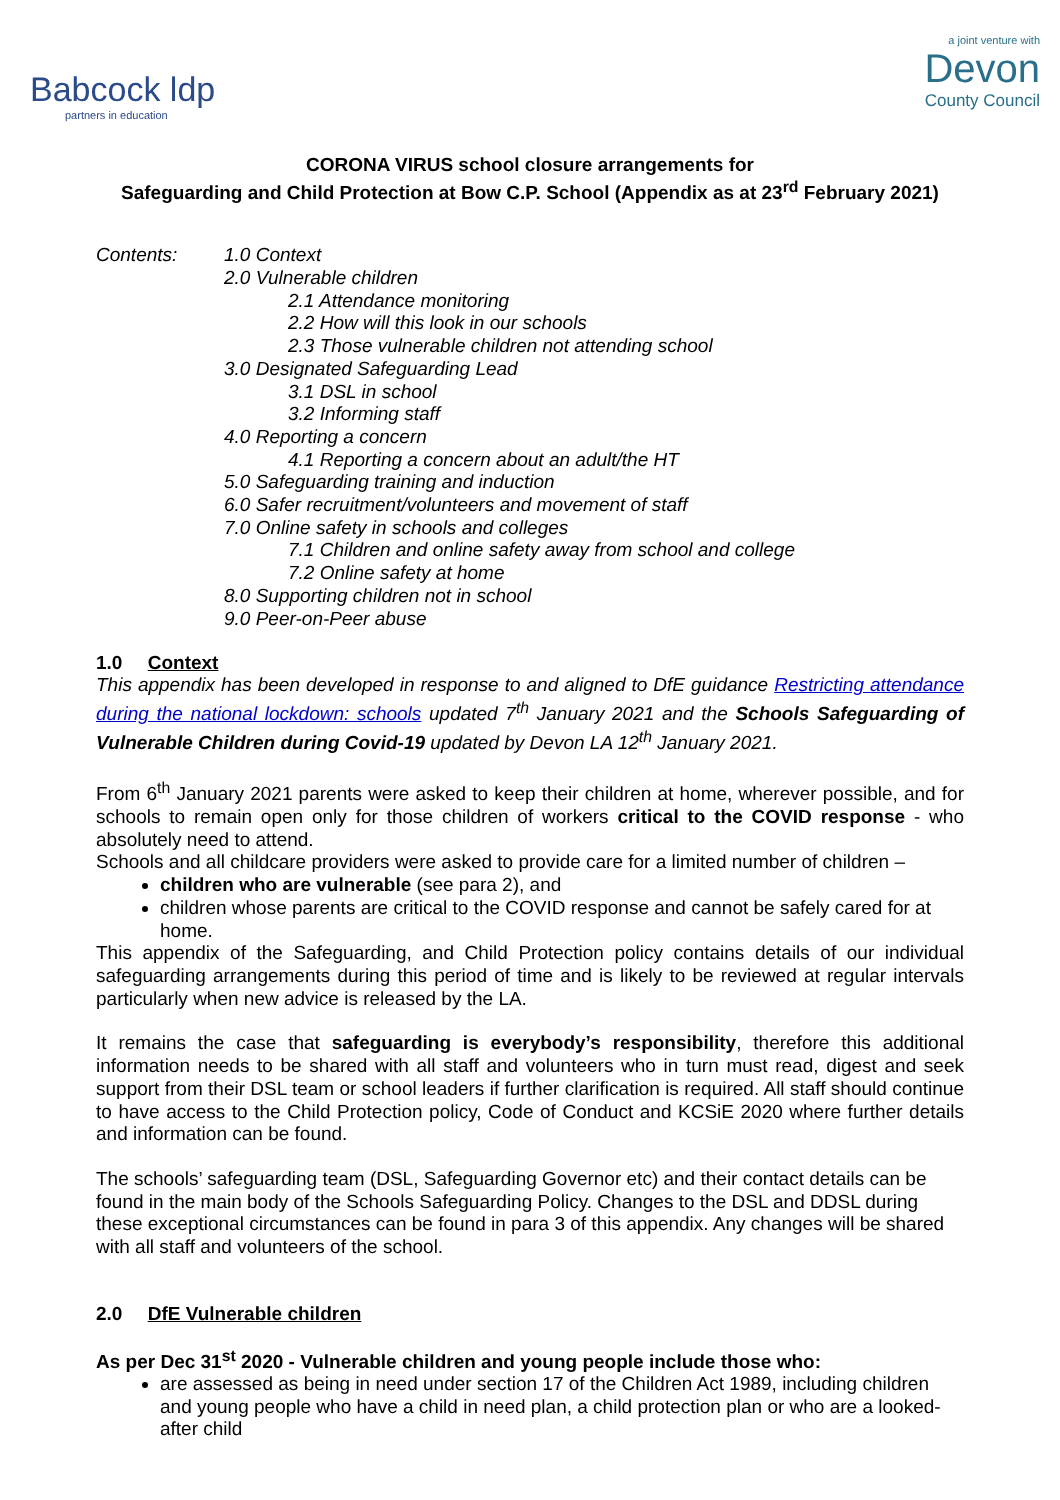Babcock ldp
partners in education
a joint venture with
Devon
County Council
CORONA VIRUS school closure arrangements for
Safeguarding and Child Protection at Bow C.P. School (Appendix as at 23<sup>rd</sup> February 2021)
Contents: 1.0 Context
2.0 Vulnerable children
2.1 Attendance monitoring
2.2 How will this look in our schools
2.3 Those vulnerable children not attending school
3.0 Designated Safeguarding Lead
3.1 DSL in school
3.2 Informing staff
4.0 Reporting a concern
4.1 Reporting a concern about an adult/the HT
5.0 Safeguarding training and induction
6.0 Safer recruitment/volunteers and movement of staff
7.0 Online safety in schools and colleges
7.1 Children and online safety away from school and college
7.2 Online safety at home
8.0 Supporting children not in school
9.0 Peer-on-Peer abuse
1.0 Context
This appendix has been developed in response to and aligned to DfE guidance Restricting attendance during the national lockdown: schools updated 7<sup>th</sup> January 2021 and the Schools Safeguarding of Vulnerable Children during Covid-19 updated by Devon LA 12<sup>th</sup> January 2021.
From 6<sup>th</sup> January 2021 parents were asked to keep their children at home, wherever possible, and for schools to remain open only for those children of workers critical to the COVID response - who absolutely need to attend.
Schools and all childcare providers were asked to provide care for a limited number of children –
children who are vulnerable (see para 2), and
children whose parents are critical to the COVID response and cannot be safely cared for at home.
This appendix of the Safeguarding, and Child Protection policy contains details of our individual safeguarding arrangements during this period of time and is likely to be reviewed at regular intervals particularly when new advice is released by the LA.
It remains the case that safeguarding is everybody’s responsibility, therefore this additional information needs to be shared with all staff and volunteers who in turn must read, digest and seek support from their DSL team or school leaders if further clarification is required. All staff should continue to have access to the Child Protection policy, Code of Conduct and KCSiE 2020 where further details and information can be found.
The schools’ safeguarding team (DSL, Safeguarding Governor etc) and their contact details can be found in the main body of the Schools Safeguarding Policy. Changes to the DSL and DDSL during these exceptional circumstances can be found in para 3 of this appendix. Any changes will be shared with all staff and volunteers of the school.
2.0 DfE Vulnerable children
As per Dec 31<sup>st</sup> 2020 - Vulnerable children and young people include those who:
are assessed as being in need under section 17 of the Children Act 1989, including children and young people who have a child in need plan, a child protection plan or who are a looked-after child